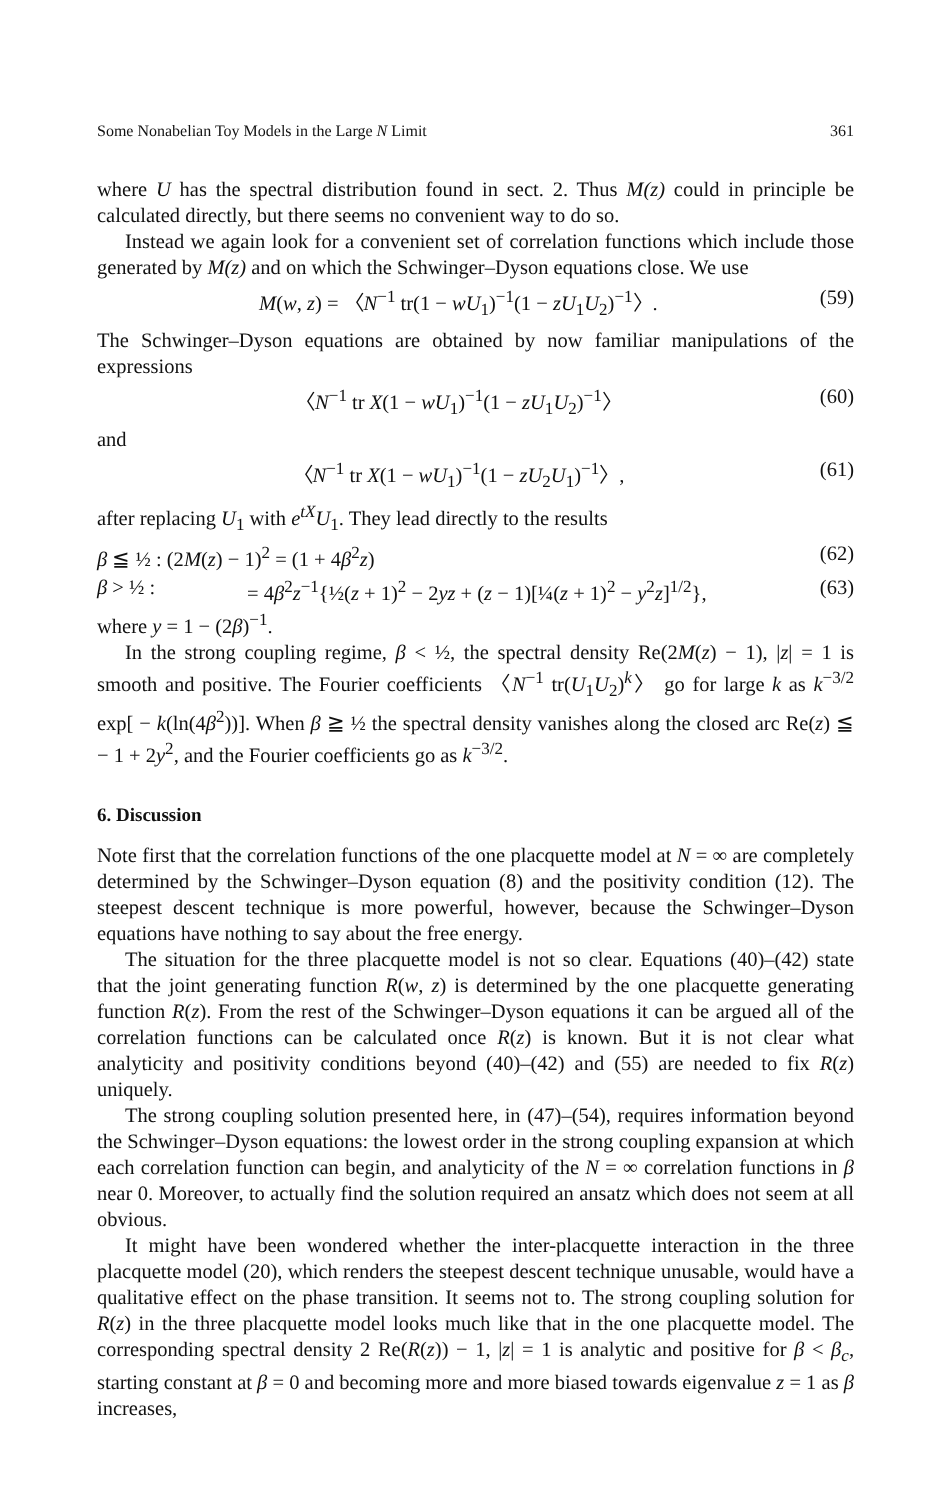Some Nonabelian Toy Models in the Large N Limit 361
where U has the spectral distribution found in sect. 2. Thus M(z) could in principle be calculated directly, but there seems no convenient way to do so.
Instead we again look for a convenient set of correlation functions which include those generated by M(z) and on which the Schwinger–Dyson equations close. We use
M(w, z) = 〈N<sup>−1</sup> tr(1 − wU<sub>1</sub>)<sup>−1</sup>(1 − zU<sub>1</sub>U<sub>2</sub>)<sup>−1</sup>〉. (59)
The Schwinger–Dyson equations are obtained by now familiar manipulations of the expressions
〈N<sup>−1</sup> tr X(1 − wU<sub>1</sub>)<sup>−1</sup>(1 − zU<sub>1</sub>U<sub>2</sub>)<sup>−1</sup>〉 (60)
and
〈N<sup>−1</sup> tr X(1 − wU<sub>1</sub>)<sup>−1</sup>(1 − zU<sub>2</sub>U<sub>1</sub>)<sup>−1</sup>〉, (61)
after replacing U<sub>1</sub> with e<sup>tX</sup>U<sub>1</sub>. They lead directly to the results
β ≦ ½ : (2M(z) − 1)<sup>2</sup> = (1 + 4β<sup>2</sup>z) (62)
β > ½ : = 4β<sup>2</sup>z<sup>−1</sup>{½(z + 1)<sup>2</sup> − 2yz + (z − 1)[¼(z + 1)<sup>2</sup> − y<sup>2</sup>z]<sup>1/2</sup>}, (63)
where y = 1 − (2β)<sup>−1</sup>.
In the strong coupling regime, β < ½, the spectral density Re(2M(z) − 1), |z| = 1 is smooth and positive. The Fourier coefficients 〈N<sup>−1</sup> tr(U<sub>1</sub>U<sub>2</sub>)<sup>k</sup>〉 go for large k as k<sup>−3/2</sup> exp[ − k(ln(4β<sup>2</sup>))]. When β ≧ ½ the spectral density vanishes along the closed arc Re(z) ≦ − 1 + 2y<sup>2</sup>, and the Fourier coefficients go as k<sup>−3/2</sup>.
6. Discussion
Note first that the correlation functions of the one placquette model at N = ∞ are completely determined by the Schwinger–Dyson equation (8) and the positivity condition (12). The steepest descent technique is more powerful, however, because the Schwinger–Dyson equations have nothing to say about the free energy.
The situation for the three placquette model is not so clear. Equations (40)–(42) state that the joint generating function R(w, z) is determined by the one placquette generating function R(z). From the rest of the Schwinger–Dyson equations it can be argued all of the correlation functions can be calculated once R(z) is known. But it is not clear what analyticity and positivity conditions beyond (40)–(42) and (55) are needed to fix R(z) uniquely.
The strong coupling solution presented here, in (47)–(54), requires information beyond the Schwinger–Dyson equations: the lowest order in the strong coupling expansion at which each correlation function can begin, and analyticity of the N = ∞ correlation functions in β near 0. Moreover, to actually find the solution required an ansatz which does not seem at all obvious.
It might have been wondered whether the inter-placquette interaction in the three placquette model (20), which renders the steepest descent technique unusable, would have a qualitative effect on the phase transition. It seems not to. The strong coupling solution for R(z) in the three placquette model looks much like that in the one placquette model. The corresponding spectral density 2 Re(R(z)) − 1, |z| = 1 is analytic and positive for β < β<sub>c</sub>, starting constant at β = 0 and becoming more and more biased towards eigenvalue z = 1 as β increases,